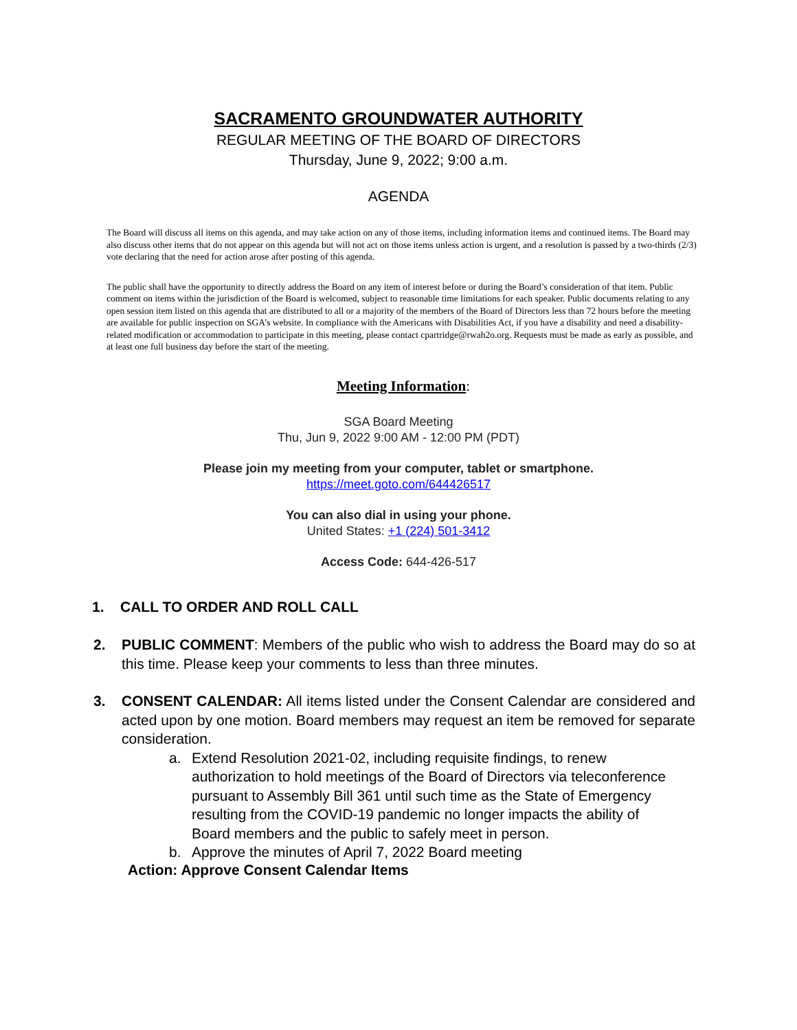SACRAMENTO GROUNDWATER AUTHORITY
REGULAR MEETING OF THE BOARD OF DIRECTORS
Thursday, June 9, 2022; 9:00 a.m.
AGENDA
The Board will discuss all items on this agenda, and may take action on any of those items, including information items and continued items. The Board may also discuss other items that do not appear on this agenda but will not act on those items unless action is urgent, and a resolution is passed by a two-thirds (2/3) vote declaring that the need for action arose after posting of this agenda.
The public shall have the opportunity to directly address the Board on any item of interest before or during the Board’s consideration of that item. Public comment on items within the jurisdiction of the Board is welcomed, subject to reasonable time limitations for each speaker. Public documents relating to any open session item listed on this agenda that are distributed to all or a majority of the members of the Board of Directors less than 72 hours before the meeting are available for public inspection on SGA’s website. In compliance with the Americans with Disabilities Act, if you have a disability and need a disability-related modification or accommodation to participate in this meeting, please contact cpartridge@rwah2o.org. Requests must be made as early as possible, and at least one full business day before the start of the meeting.
Meeting Information:
SGA Board Meeting
Thu, Jun 9, 2022 9:00 AM - 12:00 PM (PDT)
Please join my meeting from your computer, tablet or smartphone.
https://meet.goto.com/644426517
You can also dial in using your phone.
United States: +1 (224) 501-3412
Access Code: 644-426-517
1. CALL TO ORDER AND ROLL CALL
2. PUBLIC COMMENT: Members of the public who wish to address the Board may do so at this time. Please keep your comments to less than three minutes.
3. CONSENT CALENDAR: All items listed under the Consent Calendar are considered and acted upon by one motion. Board members may request an item be removed for separate consideration.
a. Extend Resolution 2021-02, including requisite findings, to renew authorization to hold meetings of the Board of Directors via teleconference pursuant to Assembly Bill 361 until such time as the State of Emergency resulting from the COVID-19 pandemic no longer impacts the ability of Board members and the public to safely meet in person.
b. Approve the minutes of April 7, 2022 Board meeting
Action: Approve Consent Calendar Items